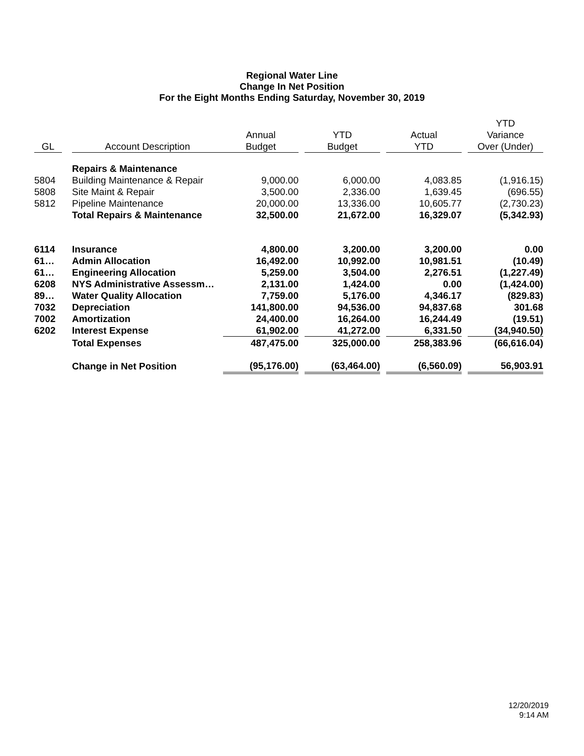Regional Water Line
Change In Net Position
For the Eight Months Ending Saturday, November 30, 2019
| | | | | | | | | | YTD |
| --- | --- | --- | --- | --- | --- | --- | --- | --- | --- |
| | | | Annual | | YTD | | Actual | | Variance |
| GL | | Account Description | Budget | | Budget | | YTD | | Over (Under) |
| | | Repairs & Maintenance | | | | | | | |
| 5804 | | Building Maintenance & Repair | 9,000.00 | | 6,000.00 | | 4,083.85 | | (1,916.15) |
| 5808 | | Site Maint & Repair | 3,500.00 | | 2,336.00 | | 1,639.45 | | (696.55) |
| 5812 | | Pipeline Maintenance | 20,000.00 | | 13,336.00 | | 10,605.77 | | (2,730.23) |
| | | Total Repairs & Maintenance | 32,500.00 | | 21,672.00 | | 16,329.07 | | (5,342.93) |
| 6114 | | Insurance | 4,800.00 | | 3,200.00 | | 3,200.00 | | 0.00 |
| 61… | | Admin Allocation | 16,492.00 | | 10,992.00 | | 10,981.51 | | (10.49) |
| 61… | | Engineering Allocation | 5,259.00 | | 3,504.00 | | 2,276.51 | | (1,227.49) |
| 6208 | | NYS Administrative Assessm… | 2,131.00 | | 1,424.00 | | 0.00 | | (1,424.00) |
| 89… | | Water Quality Allocation | 7,759.00 | | 5,176.00 | | 4,346.17 | | (829.83) |
| 7032 | | Depreciation | 141,800.00 | | 94,536.00 | | 94,837.68 | | 301.68 |
| 7002 | | Amortization | 24,400.00 | | 16,264.00 | | 16,244.49 | | (19.51) |
| 6202 | | Interest Expense | 61,902.00 | | 41,272.00 | | 6,331.50 | | (34,940.50) |
| | | Total Expenses | 487,475.00 | | 325,000.00 | | 258,383.96 | | (66,616.04) |
| | | Change in Net Position | (95,176.00) | | (63,464.00) | | (6,560.09) | | 56,903.91 |
12/20/2019
9:14 AM